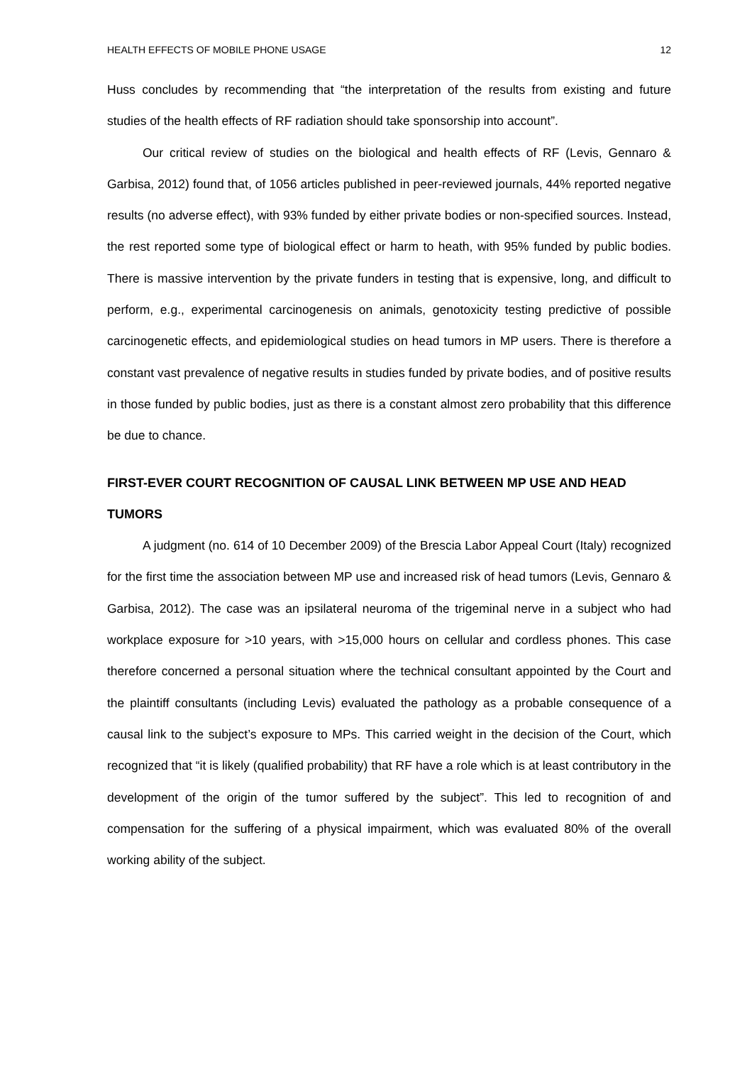HEALTH EFFECTS OF MOBILE PHONE USAGE 12
Huss concludes by recommending that “the interpretation of the results from existing and future studies of the health effects of RF radiation should take sponsorship into account”.
Our critical review of studies on the biological and health effects of RF (Levis, Gennaro & Garbisa, 2012) found that, of 1056 articles published in peer-reviewed journals, 44% reported negative results (no adverse effect), with 93% funded by either private bodies or non-specified sources. Instead, the rest reported some type of biological effect or harm to heath, with 95% funded by public bodies. There is massive intervention by the private funders in testing that is expensive, long, and difficult to perform, e.g., experimental carcinogenesis on animals, genotoxicity testing predictive of possible carcinogenetic effects, and epidemiological studies on head tumors in MP users. There is therefore a constant vast prevalence of negative results in studies funded by private bodies, and of positive results in those funded by public bodies, just as there is a constant almost zero probability that this difference be due to chance.
FIRST-EVER COURT RECOGNITION OF CAUSAL LINK BETWEEN MP USE AND HEAD TUMORS
A judgment (no. 614 of 10 December 2009) of the Brescia Labor Appeal Court (Italy) recognized for the first time the association between MP use and increased risk of head tumors (Levis, Gennaro & Garbisa, 2012). The case was an ipsilateral neuroma of the trigeminal nerve in a subject who had workplace exposure for >10 years, with >15,000 hours on cellular and cordless phones. This case therefore concerned a personal situation where the technical consultant appointed by the Court and the plaintiff consultants (including Levis) evaluated the pathology as a probable consequence of a causal link to the subject’s exposure to MPs. This carried weight in the decision of the Court, which recognized that “it is likely (qualified probability) that RF have a role which is at least contributory in the development of the origin of the tumor suffered by the subject”. This led to recognition of and compensation for the suffering of a physical impairment, which was evaluated 80% of the overall working ability of the subject.